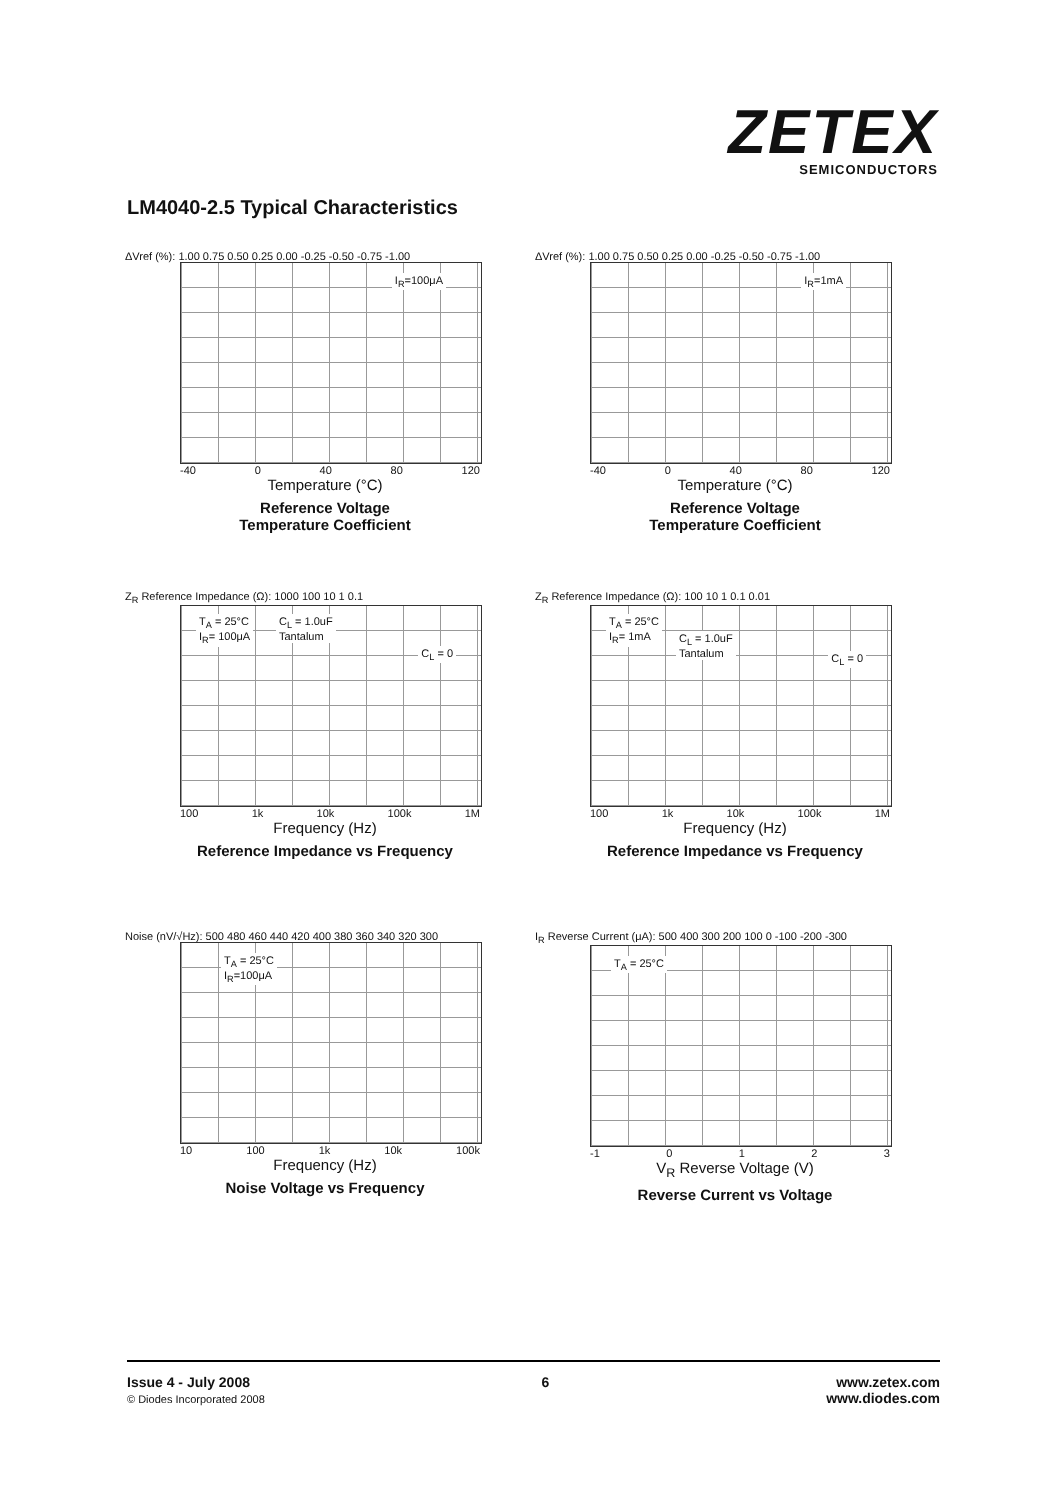ZETEX
SEMICONDUCTORS
LM4040-2.5 Typical Characteristics
ΔVref (%): 1.00 0.75 0.50 0.25 0.00 -0.25 -0.50 -0.75 -1.00
I<sub>R</sub>=100μA
-40 0 40 80 120
Temperature (°C)
Reference Voltage
Temperature Coefficient
ΔVref (%): 1.00 0.75 0.50 0.25 0.00 -0.25 -0.50 -0.75 -1.00
I<sub>R</sub>=1mA
-40 0 40 80 120
Temperature (°C)
Reference Voltage
Temperature Coefficient
Z<sub>R</sub> Reference Impedance (Ω): 1000 100 10 1 0.1
T<sub>A</sub> = 25°C
I<sub>R</sub>= 100μA
C<sub>L</sub> = 1.0uF
Tantalum
C<sub>L</sub> = 0
100 1k 10k 100k 1M
Frequency (Hz)
Reference Impedance vs Frequency
Z<sub>R</sub> Reference Impedance (Ω): 100 10 1 0.1 0.01
T<sub>A</sub> = 25°C
I<sub>R</sub>= 1mA C<sub>L</sub> = 1.0uF
Tantalum
C<sub>L</sub> = 0
100 1k 10k 100k 1M
Frequency (Hz)
Reference Impedance vs Frequency
Noise (nV/√Hz): 500 480 460 440 420 400 380 360 340 320 300
T<sub>A</sub> = 25°C
I<sub>R</sub>=100μA
10 100 1k 10k 100k
Frequency (Hz)
Noise Voltage vs Frequency
I<sub>R</sub> Reverse Current (μA): 500 400 300 200 100 0 -100 -200 -300
T<sub>A</sub> = 25°C
-1 0123
V<sub>R</sub> Reverse Voltage (V)
Reverse Current vs Voltage
Issue 4 - July 2008
© Diodes Incorporated 2008
6 www.zetex.com
www.diodes.com